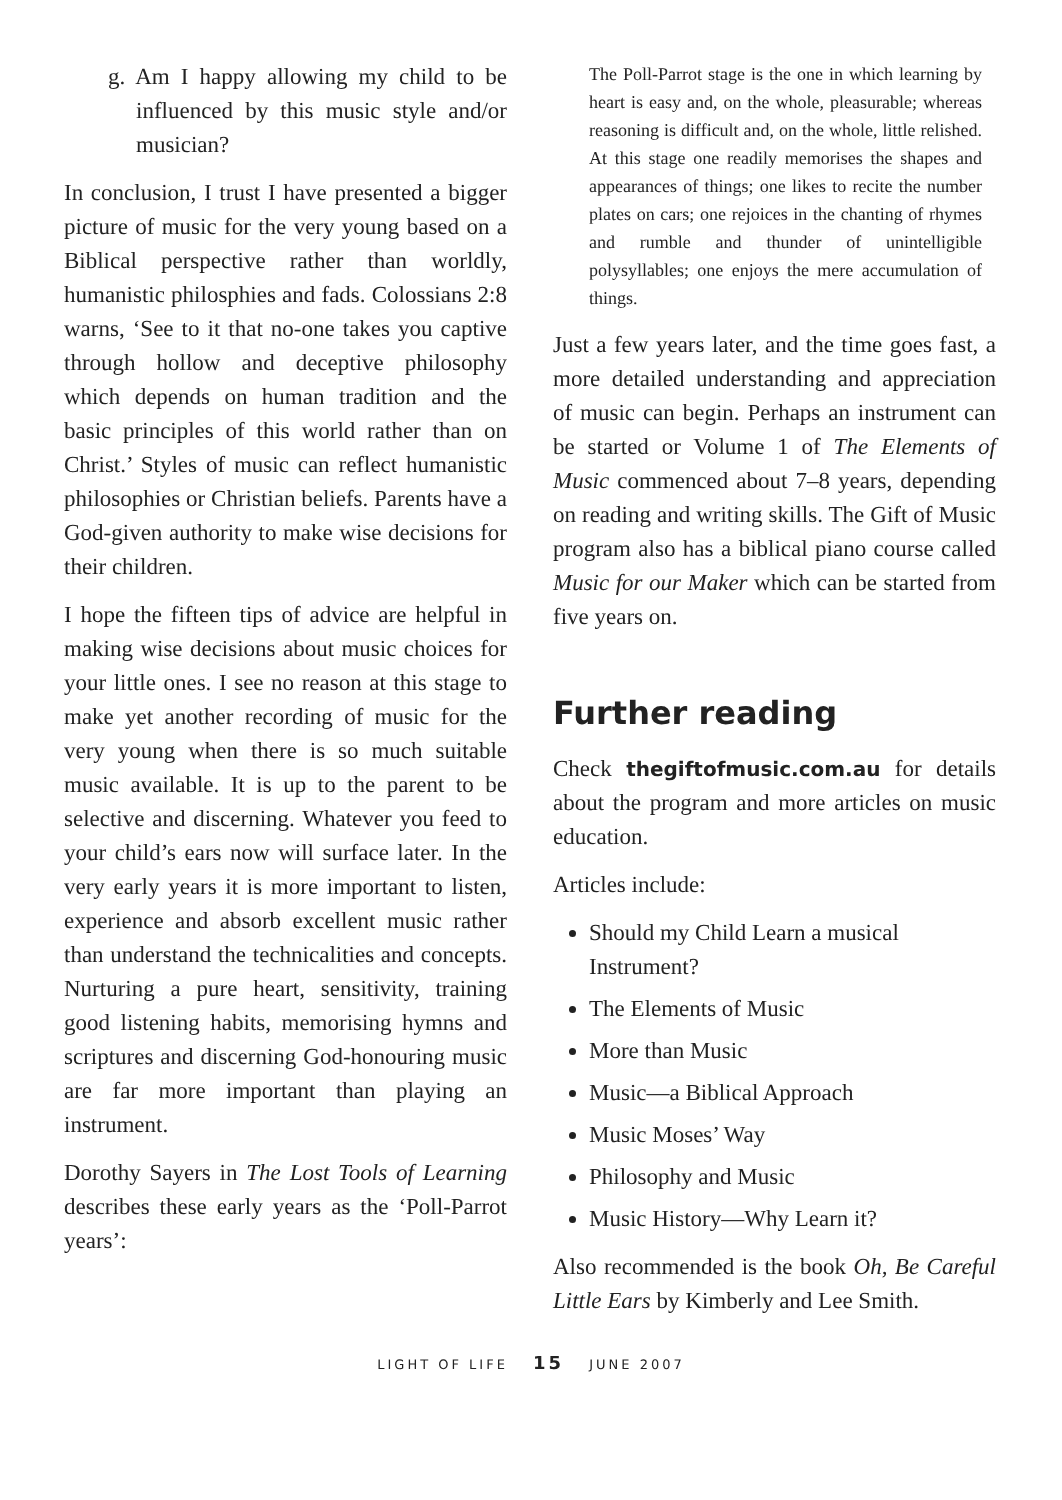g. Am I happy allowing my child to be influenced by this music style and/or musician?
In conclusion, I trust I have presented a bigger picture of music for the very young based on a Biblical perspective rather than worldly, humanistic philosphies and fads. Colossians 2:8 warns, ‘See to it that no-one takes you captive through hollow and deceptive philosophy which depends on human tradition and the basic principles of this world rather than on Christ.’ Styles of music can reflect humanistic philosophies or Christian beliefs. Parents have a God-given authority to make wise decisions for their children.
I hope the fifteen tips of advice are helpful in making wise decisions about music choices for your little ones. I see no reason at this stage to make yet another recording of music for the very young when there is so much suitable music available. It is up to the parent to be selective and discerning. Whatever you feed to your child’s ears now will surface later. In the very early years it is more important to listen, experience and absorb excellent music rather than understand the technicalities and concepts. Nurturing a pure heart, sensitivity, training good listening habits, memorising hymns and scriptures and discerning God-honouring music are far more important than playing an instrument.
Dorothy Sayers in The Lost Tools of Learning describes these early years as the ‘Poll-Parrot years’:
The Poll-Parrot stage is the one in which learning by heart is easy and, on the whole, pleasurable; whereas reasoning is difficult and, on the whole, little relished. At this stage one readily memorises the shapes and appearances of things; one likes to recite the number plates on cars; one rejoices in the chanting of rhymes and rumble and thunder of unintelligible polysyllables; one enjoys the mere accumulation of things.
Just a few years later, and the time goes fast, a more detailed understanding and appreciation of music can begin. Perhaps an instrument can be started or Volume 1 of The Elements of Music commenced about 7–8 years, depending on reading and writing skills. The Gift of Music program also has a biblical piano course called Music for our Maker which can be started from five years on.
Further reading
Check thegiftofmusic.com.au for details about the program and more articles on music education.
Articles include:
Should my Child Learn a musical Instrument?
The Elements of Music
More than Music
Music—a Biblical Approach
Music Moses’ Way
Philosophy and Music
Music History—Why Learn it?
Also recommended is the book Oh, Be Careful Little Ears by Kimberly and Lee Smith.
LIGHT OF LIFE 15 JUNE 2007